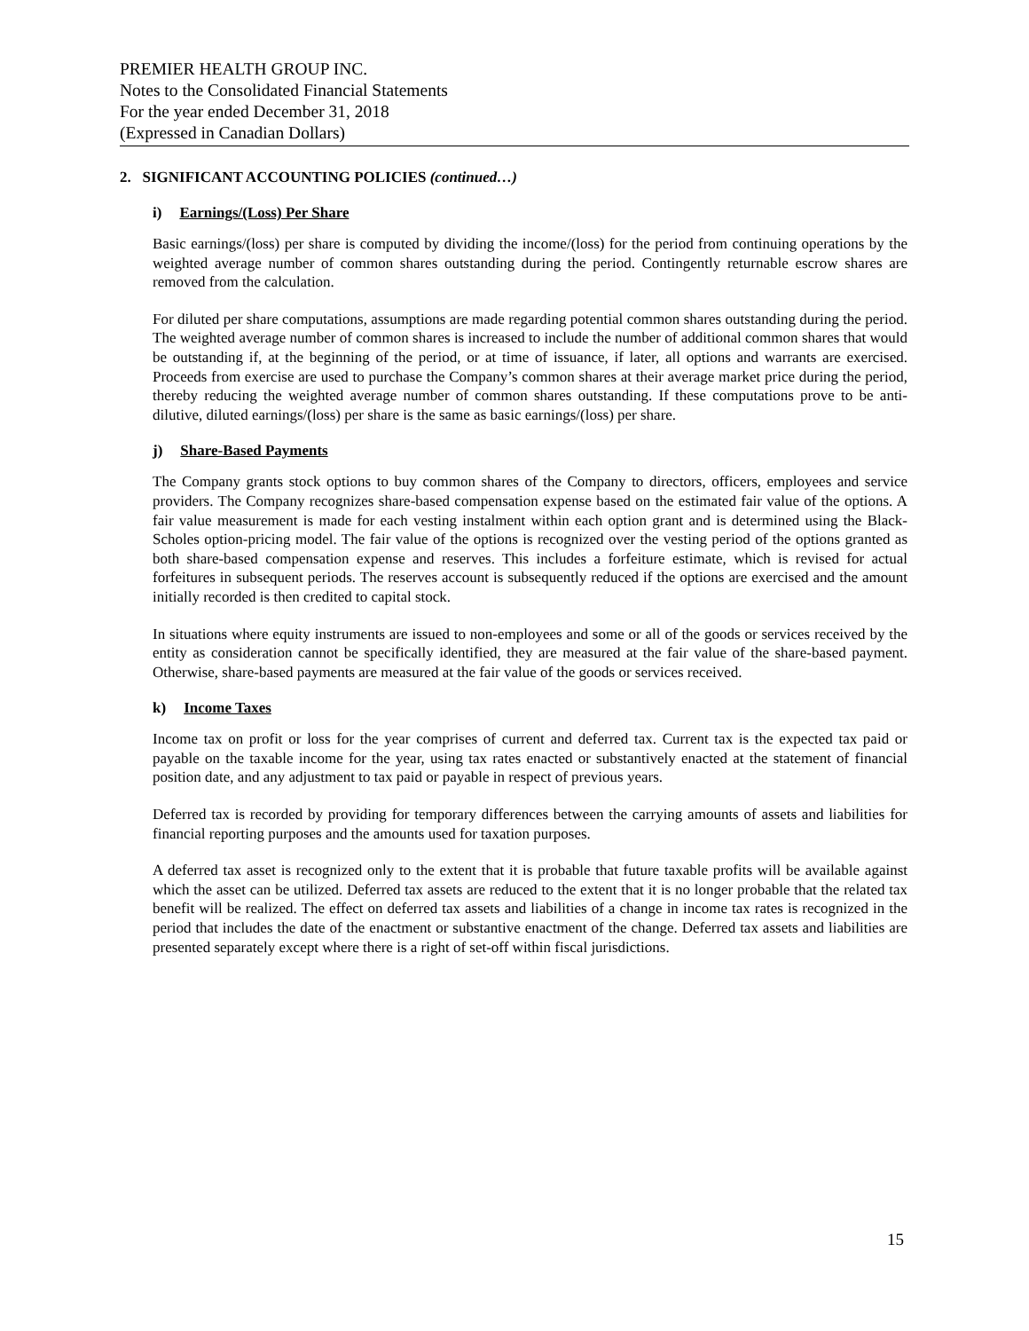PREMIER HEALTH GROUP INC.
Notes to the Consolidated Financial Statements
For the year ended December 31, 2018
(Expressed in Canadian Dollars)
2. SIGNIFICANT ACCOUNTING POLICIES (continued…)
i) Earnings/(Loss) Per Share
Basic earnings/(loss) per share is computed by dividing the income/(loss) for the period from continuing operations by the weighted average number of common shares outstanding during the period. Contingently returnable escrow shares are removed from the calculation.
For diluted per share computations, assumptions are made regarding potential common shares outstanding during the period. The weighted average number of common shares is increased to include the number of additional common shares that would be outstanding if, at the beginning of the period, or at time of issuance, if later, all options and warrants are exercised. Proceeds from exercise are used to purchase the Company’s common shares at their average market price during the period, thereby reducing the weighted average number of common shares outstanding. If these computations prove to be anti-dilutive, diluted earnings/(loss) per share is the same as basic earnings/(loss) per share.
j) Share-Based Payments
The Company grants stock options to buy common shares of the Company to directors, officers, employees and service providers. The Company recognizes share-based compensation expense based on the estimated fair value of the options. A fair value measurement is made for each vesting instalment within each option grant and is determined using the Black-Scholes option-pricing model. The fair value of the options is recognized over the vesting period of the options granted as both share-based compensation expense and reserves. This includes a forfeiture estimate, which is revised for actual forfeitures in subsequent periods. The reserves account is subsequently reduced if the options are exercised and the amount initially recorded is then credited to capital stock.
In situations where equity instruments are issued to non-employees and some or all of the goods or services received by the entity as consideration cannot be specifically identified, they are measured at the fair value of the share-based payment. Otherwise, share-based payments are measured at the fair value of the goods or services received.
k) Income Taxes
Income tax on profit or loss for the year comprises of current and deferred tax. Current tax is the expected tax paid or payable on the taxable income for the year, using tax rates enacted or substantively enacted at the statement of financial position date, and any adjustment to tax paid or payable in respect of previous years.
Deferred tax is recorded by providing for temporary differences between the carrying amounts of assets and liabilities for financial reporting purposes and the amounts used for taxation purposes.
A deferred tax asset is recognized only to the extent that it is probable that future taxable profits will be available against which the asset can be utilized. Deferred tax assets are reduced to the extent that it is no longer probable that the related tax benefit will be realized. The effect on deferred tax assets and liabilities of a change in income tax rates is recognized in the period that includes the date of the enactment or substantive enactment of the change. Deferred tax assets and liabilities are presented separately except where there is a right of set-off within fiscal jurisdictions.
15